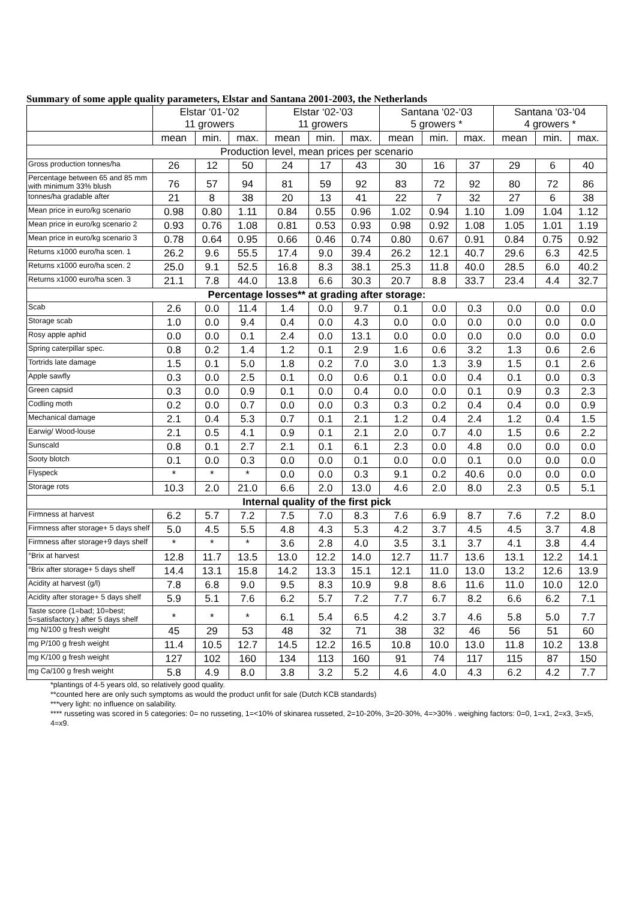Summary of some apple quality parameters, Elstar and Santana 2001-2003, the Netherlands
| | Elstar ‘01-’02 11 growers | | | Elstar ‘02-’03 11 growers | | | Santana ‘02-‘03 5 growers * | | | Santana ‘03-‘04 4 growers * | | |
| --- | --- | --- | --- | --- | --- | --- | --- | --- | --- | --- | --- | --- |
| | mean | min. | max. | mean | min. | max. | mean | min. | max. | mean | min. | max. |
| Production level, mean prices per scenario | | | | | | | | | | | | |
| Gross production tonnes/ha | 26 | 12 | 50 | 24 | 17 | 43 | 30 | 16 | 37 | 29 | 6 | 40 |
| Percentage between 65 and 85 mm with minimum 33% blush | 76 | 57 | 94 | 81 | 59 | 92 | 83 | 72 | 92 | 80 | 72 | 86 |
| tonnes/ha gradable after | 21 | 8 | 38 | 20 | 13 | 41 | 22 | 7 | 32 | 27 | 6 | 38 |
| Mean price in euro/kg scenario | 0.98 | 0.80 | 1.11 | 0.84 | 0.55 | 0.96 | 1.02 | 0.94 | 1.10 | 1.09 | 1.04 | 1.12 |
| Mean price in euro/kg scenario 2 | 0.93 | 0.76 | 1.08 | 0.81 | 0.53 | 0.93 | 0.98 | 0.92 | 1.08 | 1.05 | 1.01 | 1.19 |
| Mean price in euro/kg scenario 3 | 0.78 | 0.64 | 0.95 | 0.66 | 0.46 | 0.74 | 0.80 | 0.67 | 0.91 | 0.84 | 0.75 | 0.92 |
| Returns x1000 euro/ha scen. 1 | 26.2 | 9.6 | 55.5 | 17.4 | 9.0 | 39.4 | 26.2 | 12.1 | 40.7 | 29.6 | 6.3 | 42.5 |
| Returns x1000 euro/ha scen. 2 | 25.0 | 9.1 | 52.5 | 16.8 | 8.3 | 38.1 | 25.3 | 11.8 | 40.0 | 28.5 | 6.0 | 40.2 |
| Returns x1000 euro/ha scen. 3 | 21.1 | 7.8 | 44.0 | 13.8 | 6.6 | 30.3 | 20.7 | 8.8 | 33.7 | 23.4 | 4.4 | 32.7 |
| Percentage losses** at grading after storage: | | | | | | | | | | | | |
| Scab | 2.6 | 0.0 | 11.4 | 1.4 | 0.0 | 9.7 | 0.1 | 0.0 | 0.3 | 0.0 | 0.0 | 0.0 |
| Storage scab | 1.0 | 0.0 | 9.4 | 0.4 | 0.0 | 4.3 | 0.0 | 0.0 | 0.0 | 0.0 | 0.0 | 0.0 |
| Rosy apple aphid | 0.0 | 0.0 | 0.1 | 2.4 | 0.0 | 13.1 | 0.0 | 0.0 | 0.0 | 0.0 | 0.0 | 0.0 |
| Spring caterpillar spec. | 0.8 | 0.2 | 1.4 | 1.2 | 0.1 | 2.9 | 1.6 | 0.6 | 3.2 | 1.3 | 0.6 | 2.6 |
| Tortrids late damage | 1.5 | 0.1 | 5.0 | 1.8 | 0.2 | 7.0 | 3.0 | 1.3 | 3.9 | 1.5 | 0.1 | 2.6 |
| Apple sawfly | 0.3 | 0.0 | 2.5 | 0.1 | 0.0 | 0.6 | 0.1 | 0.0 | 0.4 | 0.1 | 0.0 | 0.3 |
| Green capsid | 0.3 | 0.0 | 0.9 | 0.1 | 0.0 | 0.4 | 0.0 | 0.0 | 0.1 | 0.9 | 0.3 | 2.3 |
| Codling moth | 0.2 | 0.0 | 0.7 | 0.0 | 0.0 | 0.3 | 0.3 | 0.2 | 0.4 | 0.4 | 0.0 | 0.9 |
| Mechanical damage | 2.1 | 0.4 | 5.3 | 0.7 | 0.1 | 2.1 | 1.2 | 0.4 | 2.4 | 1.2 | 0.4 | 1.5 |
| Earwig/ Wood-louse | 2.1 | 0.5 | 4.1 | 0.9 | 0.1 | 2.1 | 2.0 | 0.7 | 4.0 | 1.5 | 0.6 | 2.2 |
| Sunscald | 0.8 | 0.1 | 2.7 | 2.1 | 0.1 | 6.1 | 2.3 | 0.0 | 4.8 | 0.0 | 0.0 | 0.0 |
| Sooty blotch | 0.1 | 0.0 | 0.3 | 0.0 | 0.0 | 0.1 | 0.0 | 0.0 | 0.1 | 0.0 | 0.0 | 0.0 |
| Flyspeck | * | * | * | 0.0 | 0.0 | 0.3 | 9.1 | 0.2 | 40.6 | 0.0 | 0.0 | 0.0 |
| Storage rots | 10.3 | 2.0 | 21.0 | 6.6 | 2.0 | 13.0 | 4.6 | 2.0 | 8.0 | 2.3 | 0.5 | 5.1 |
| Internal quality of the first pick | | | | | | | | | | | | |
| Firmness at harvest | 6.2 | 5.7 | 7.2 | 7.5 | 7.0 | 8.3 | 7.6 | 6.9 | 8.7 | 7.6 | 7.2 | 8.0 |
| Firmness after storage+ 5 days shelf | 5.0 | 4.5 | 5.5 | 4.8 | 4.3 | 5.3 | 4.2 | 3.7 | 4.5 | 4.5 | 3.7 | 4.8 |
| Firmness after storage+9 days shelf | * | * | * | 3.6 | 2.8 | 4.0 | 3.5 | 3.1 | 3.7 | 4.1 | 3.8 | 4.4 |
| °Brix at harvest | 12.8 | 11.7 | 13.5 | 13.0 | 12.2 | 14.0 | 12.7 | 11.7 | 13.6 | 13.1 | 12.2 | 14.1 |
| °Brix after storage+ 5 days shelf | 14.4 | 13.1 | 15.8 | 14.2 | 13.3 | 15.1 | 12.1 | 11.0 | 13.0 | 13.2 | 12.6 | 13.9 |
| Acidity at harvest (g/l) | 7.8 | 6.8 | 9.0 | 9.5 | 8.3 | 10.9 | 9.8 | 8.6 | 11.6 | 11.0 | 10.0 | 12.0 |
| Acidity after storage+ 5 days shelf | 5.9 | 5.1 | 7.6 | 6.2 | 5.7 | 7.2 | 7.7 | 6.7 | 8.2 | 6.6 | 6.2 | 7.1 |
| Taste score (1=bad; 10=best; 5=satisfactory.) after 5 days shelf | * | * | * | 6.1 | 5.4 | 6.5 | 4.2 | 3.7 | 4.6 | 5.8 | 5.0 | 7.7 |
| mg N/100 g fresh weight | 45 | 29 | 53 | 48 | 32 | 71 | 38 | 32 | 46 | 56 | 51 | 60 |
| mg P/100 g fresh weight | 11.4 | 10.5 | 12.7 | 14.5 | 12.2 | 16.5 | 10.8 | 10.0 | 13.0 | 11.8 | 10.2 | 13.8 |
| mg K/100 g fresh weight | 127 | 102 | 160 | 134 | 113 | 160 | 91 | 74 | 117 | 115 | 87 | 150 |
| mg Ca/100 g fresh weight | 5.8 | 4.9 | 8.0 | 3.8 | 3.2 | 5.2 | 4.6 | 4.0 | 4.3 | 6.2 | 4.2 | 7.7 |
*plantings of 4-5 years old, so relatively good quality.
**counted here are only such symptoms as would the product unfit for sale (Dutch KCB standards)
***very light: no influence on salability.
**** russeting was scored in 5 categories: 0= no russeting, 1=<10% of skinarea russeted, 2=10-20%, 3=20-30%, 4=>30% . weighing factors: 0=0, 1=x1, 2=x3, 3=x5, 4=x9.